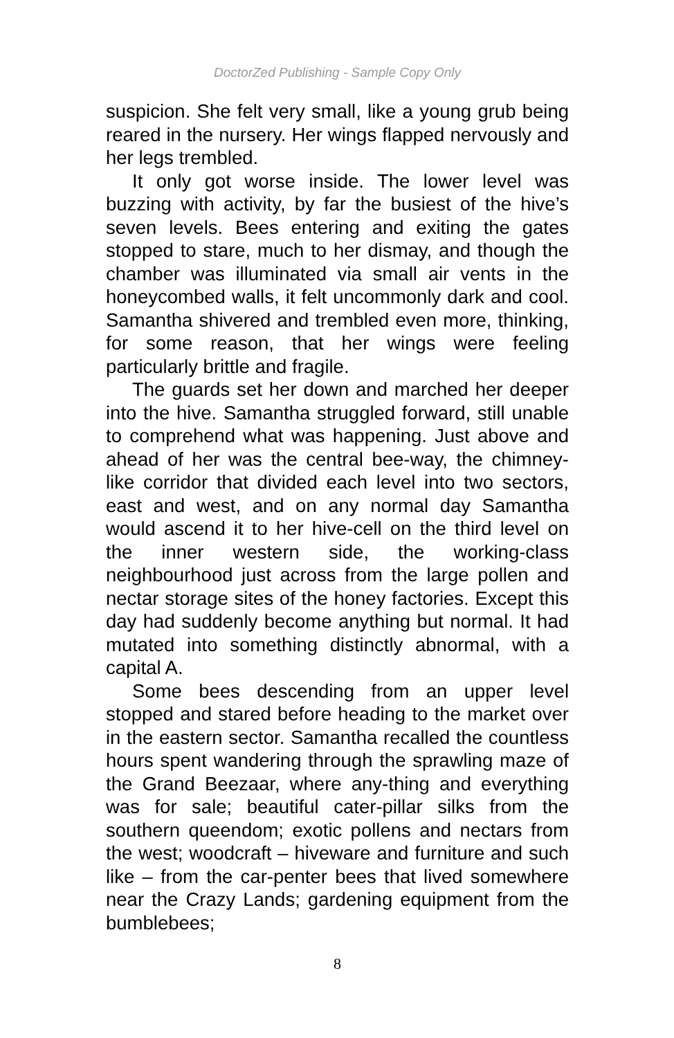DoctorZed Publishing - Sample Copy Only
suspicion. She felt very small, like a young grub being reared in the nursery. Her wings flapped nervously and her legs trembled.
It only got worse inside. The lower level was buzzing with activity, by far the busiest of the hive’s seven levels. Bees entering and exiting the gates stopped to stare, much to her dismay, and though the chamber was illuminated via small air vents in the honeycombed walls, it felt uncommonly dark and cool. Samantha shivered and trembled even more, thinking, for some reason, that her wings were feeling particularly brittle and fragile.
The guards set her down and marched her deeper into the hive. Samantha struggled forward, still unable to comprehend what was happening. Just above and ahead of her was the central bee-way, the chimney-like corridor that divided each level into two sectors, east and west, and on any normal day Samantha would ascend it to her hive-cell on the third level on the inner western side, the working-class neighbourhood just across from the large pollen and nectar storage sites of the honey factories. Except this day had suddenly become anything but normal. It had mutated into something distinctly abnormal, with a capital A.
Some bees descending from an upper level stopped and stared before heading to the market over in the eastern sector. Samantha recalled the countless hours spent wandering through the sprawling maze of the Grand Beezaar, where any-thing and everything was for sale; beautiful cater-pillar silks from the southern queendom; exotic pollens and nectars from the west; woodcraft – hiveware and furniture and such like – from the car-penter bees that lived somewhere near the Crazy Lands; gardening equipment from the bumblebees;
8